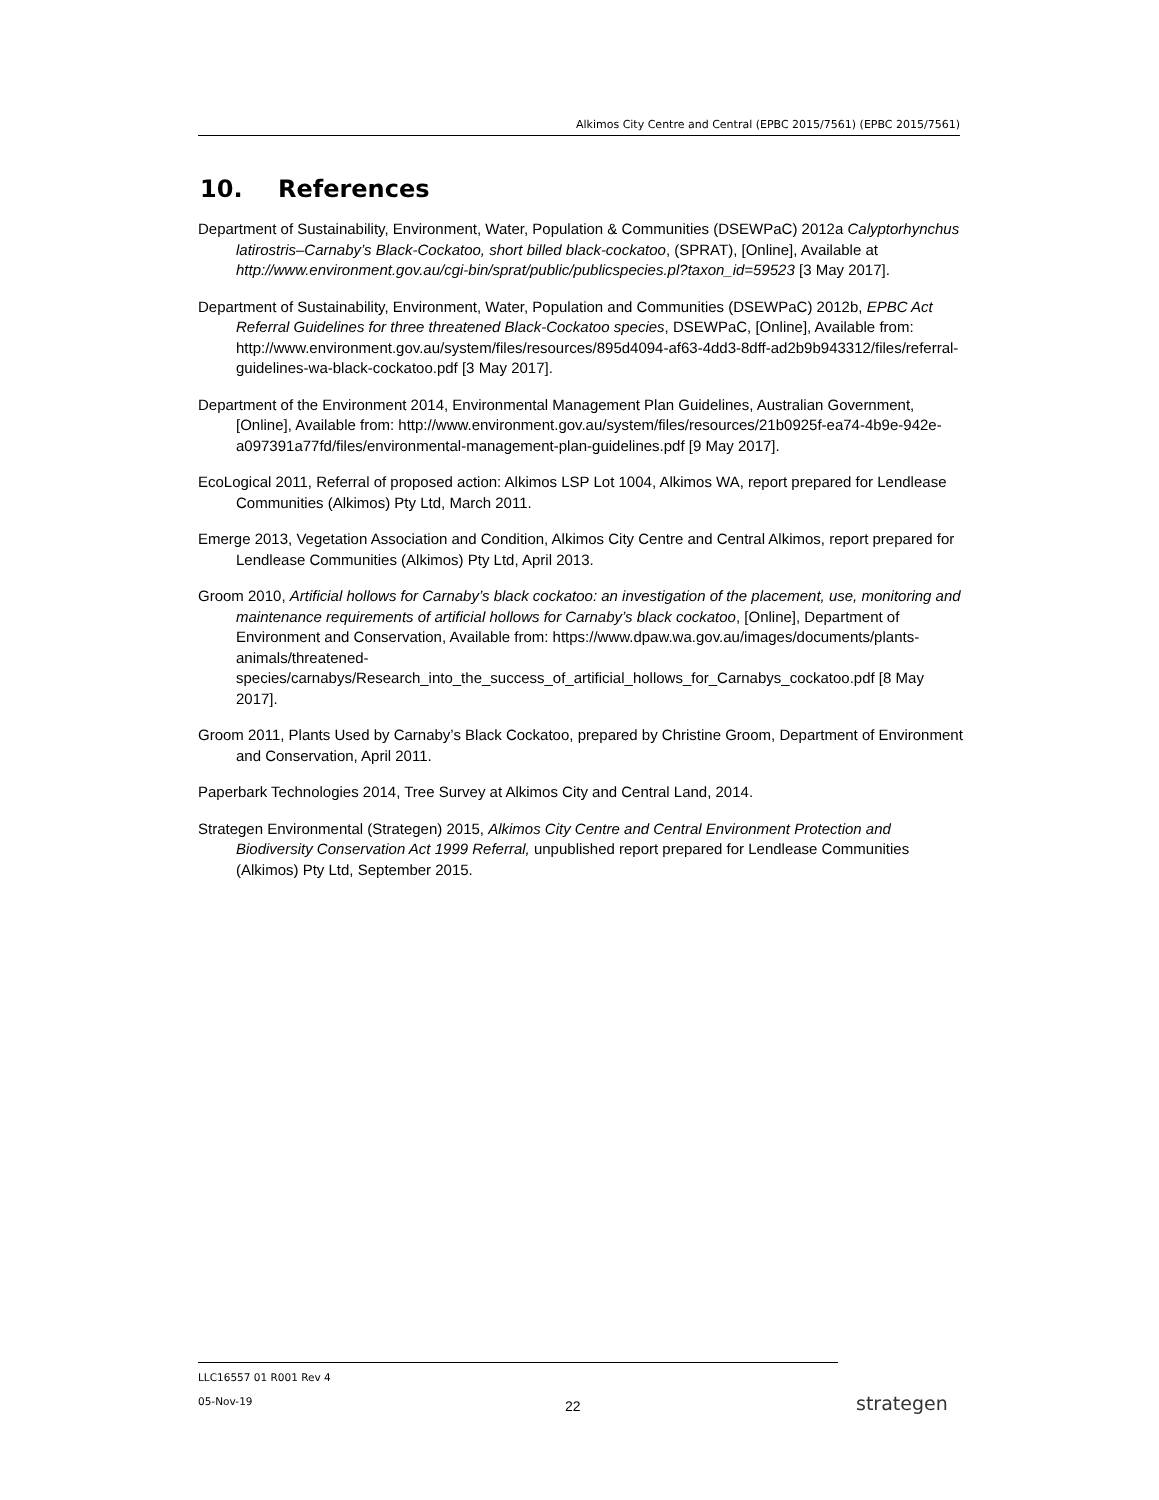Alkimos City Centre and Central (EPBC 2015/7561) (EPBC 2015/7561)
10. References
Department of Sustainability, Environment, Water, Population & Communities (DSEWPaC) 2012a Calyptorhynchus latirostris–Carnaby’s Black-Cockatoo, short billed black-cockatoo, (SPRAT), [Online], Available at http://www.environment.gov.au/cgi-bin/sprat/public/publicspecies.pl?taxon_id=59523 [3 May 2017].
Department of Sustainability, Environment, Water, Population and Communities (DSEWPaC) 2012b, EPBC Act Referral Guidelines for three threatened Black-Cockatoo species, DSEWPaC, [Online], Available from: http://www.environment.gov.au/system/files/resources/895d4094-af63-4dd3-8dff-ad2b9b943312/files/referral-guidelines-wa-black-cockatoo.pdf [3 May 2017].
Department of the Environment 2014, Environmental Management Plan Guidelines, Australian Government, [Online], Available from: http://www.environment.gov.au/system/files/resources/21b0925f-ea74-4b9e-942e-a097391a77fd/files/environmental-management-plan-guidelines.pdf [9 May 2017].
EcoLogical 2011, Referral of proposed action: Alkimos LSP Lot 1004, Alkimos WA, report prepared for Lendlease Communities (Alkimos) Pty Ltd, March 2011.
Emerge 2013, Vegetation Association and Condition, Alkimos City Centre and Central Alkimos, report prepared for Lendlease Communities (Alkimos) Pty Ltd, April 2013.
Groom 2010, Artificial hollows for Carnaby’s black cockatoo: an investigation of the placement, use, monitoring and maintenance requirements of artificial hollows for Carnaby’s black cockatoo, [Online], Department of Environment and Conservation, Available from: https://www.dpaw.wa.gov.au/images/documents/plants-animals/threatened-species/carnabys/Research_into_the_success_of_artificial_hollows_for_Carnabys_cockatoo.pdf [8 May 2017].
Groom 2011, Plants Used by Carnaby’s Black Cockatoo, prepared by Christine Groom, Department of Environment and Conservation, April 2011.
Paperbark Technologies 2014, Tree Survey at Alkimos City and Central Land, 2014.
Strategen Environmental (Strategen) 2015, Alkimos City Centre and Central Environment Protection and Biodiversity Conservation Act 1999 Referral, unpublished report prepared for Lendlease Communities (Alkimos) Pty Ltd, September 2015.
LLC16557 01 R001 Rev 4
05-Nov-19
22 strategen